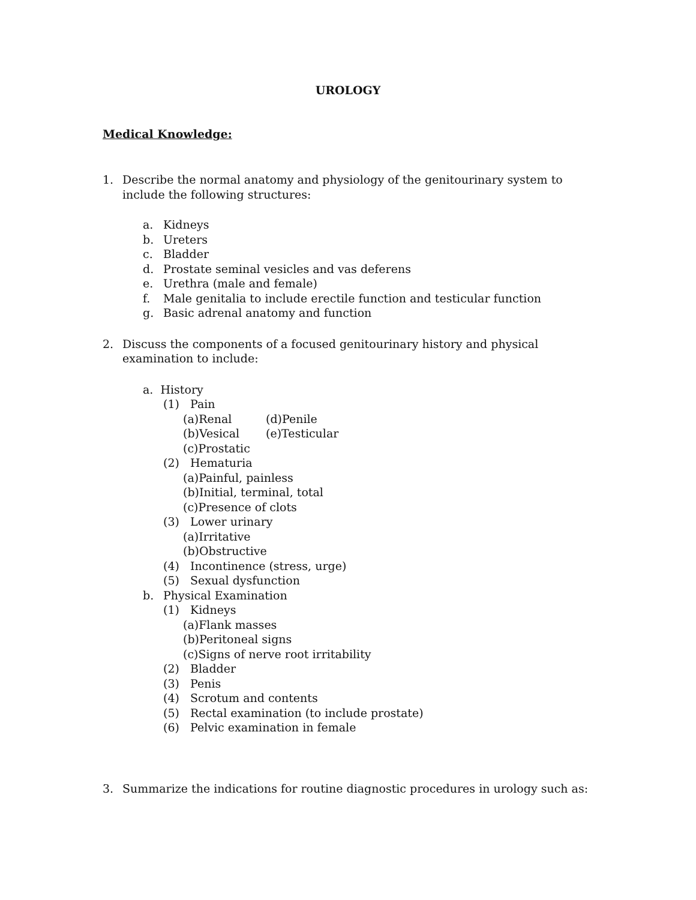UROLOGY
Medical Knowledge:
1. Describe the normal anatomy and physiology of the genitourinary system to include the following structures:
a. Kidneys
b. Ureters
c. Bladder
d. Prostate seminal vesicles and vas deferens
e. Urethra (male and female)
f. Male genitalia to include erectile function and testicular function
g. Basic adrenal anatomy and function
2. Discuss the components of a focused genitourinary history and physical examination to include:
a. History
(1) Pain
(a)Renal (d)Penile
(b)Vesical (e)Testicular
(c)Prostatic
(2) Hematuria
(a)Painful, painless
(b)Initial, terminal, total
(c)Presence of clots
(3) Lower urinary
(a)Irritative
(b)Obstructive
(4) Incontinence (stress, urge)
(5) Sexual dysfunction
b. Physical Examination
(1) Kidneys
(a)Flank masses
(b)Peritoneal signs
(c)Signs of nerve root irritability
(2) Bladder
(3) Penis
(4) Scrotum and contents
(5) Rectal examination (to include prostate)
(6) Pelvic examination in female
3. Summarize the indications for routine diagnostic procedures in urology such as: